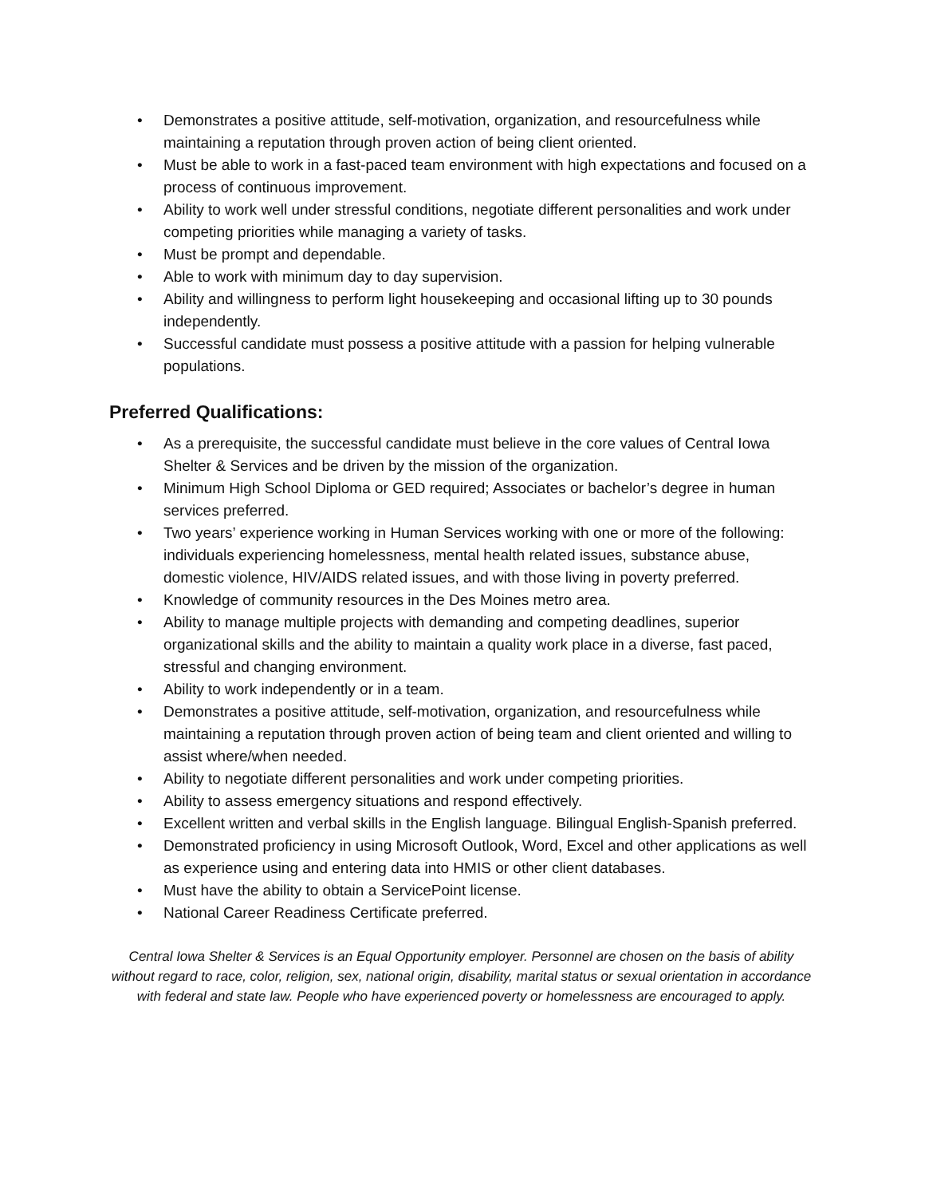• Demonstrates a positive attitude, self-motivation, organization, and resourcefulness while maintaining a reputation through proven action of being client oriented.
• Must be able to work in a fast-paced team environment with high expectations and focused on a process of continuous improvement.
• Ability to work well under stressful conditions, negotiate different personalities and work under competing priorities while managing a variety of tasks.
• Must be prompt and dependable.
• Able to work with minimum day to day supervision.
• Ability and willingness to perform light housekeeping and occasional lifting up to 30 pounds independently.
• Successful candidate must possess a positive attitude with a passion for helping vulnerable populations.
Preferred Qualifications:
• As a prerequisite, the successful candidate must believe in the core values of Central Iowa Shelter & Services and be driven by the mission of the organization.
• Minimum High School Diploma or GED required; Associates or bachelor’s degree in human services preferred.
• Two years’ experience working in Human Services working with one or more of the following: individuals experiencing homelessness, mental health related issues, substance abuse, domestic violence, HIV/AIDS related issues, and with those living in poverty preferred.
• Knowledge of community resources in the Des Moines metro area.
• Ability to manage multiple projects with demanding and competing deadlines, superior organizational skills and the ability to maintain a quality work place in a diverse, fast paced, stressful and changing environment.
• Ability to work independently or in a team.
• Demonstrates a positive attitude, self-motivation, organization, and resourcefulness while maintaining a reputation through proven action of being team and client oriented and willing to assist where/when needed.
• Ability to negotiate different personalities and work under competing priorities.
• Ability to assess emergency situations and respond effectively.
• Excellent written and verbal skills in the English language. Bilingual English-Spanish preferred.
• Demonstrated proficiency in using Microsoft Outlook, Word, Excel and other applications as well as experience using and entering data into HMIS or other client databases.
• Must have the ability to obtain a ServicePoint license.
• National Career Readiness Certificate preferred.
Central Iowa Shelter & Services is an Equal Opportunity employer. Personnel are chosen on the basis of ability without regard to race, color, religion, sex, national origin, disability, marital status or sexual orientation in accordance with federal and state law. People who have experienced poverty or homelessness are encouraged to apply.